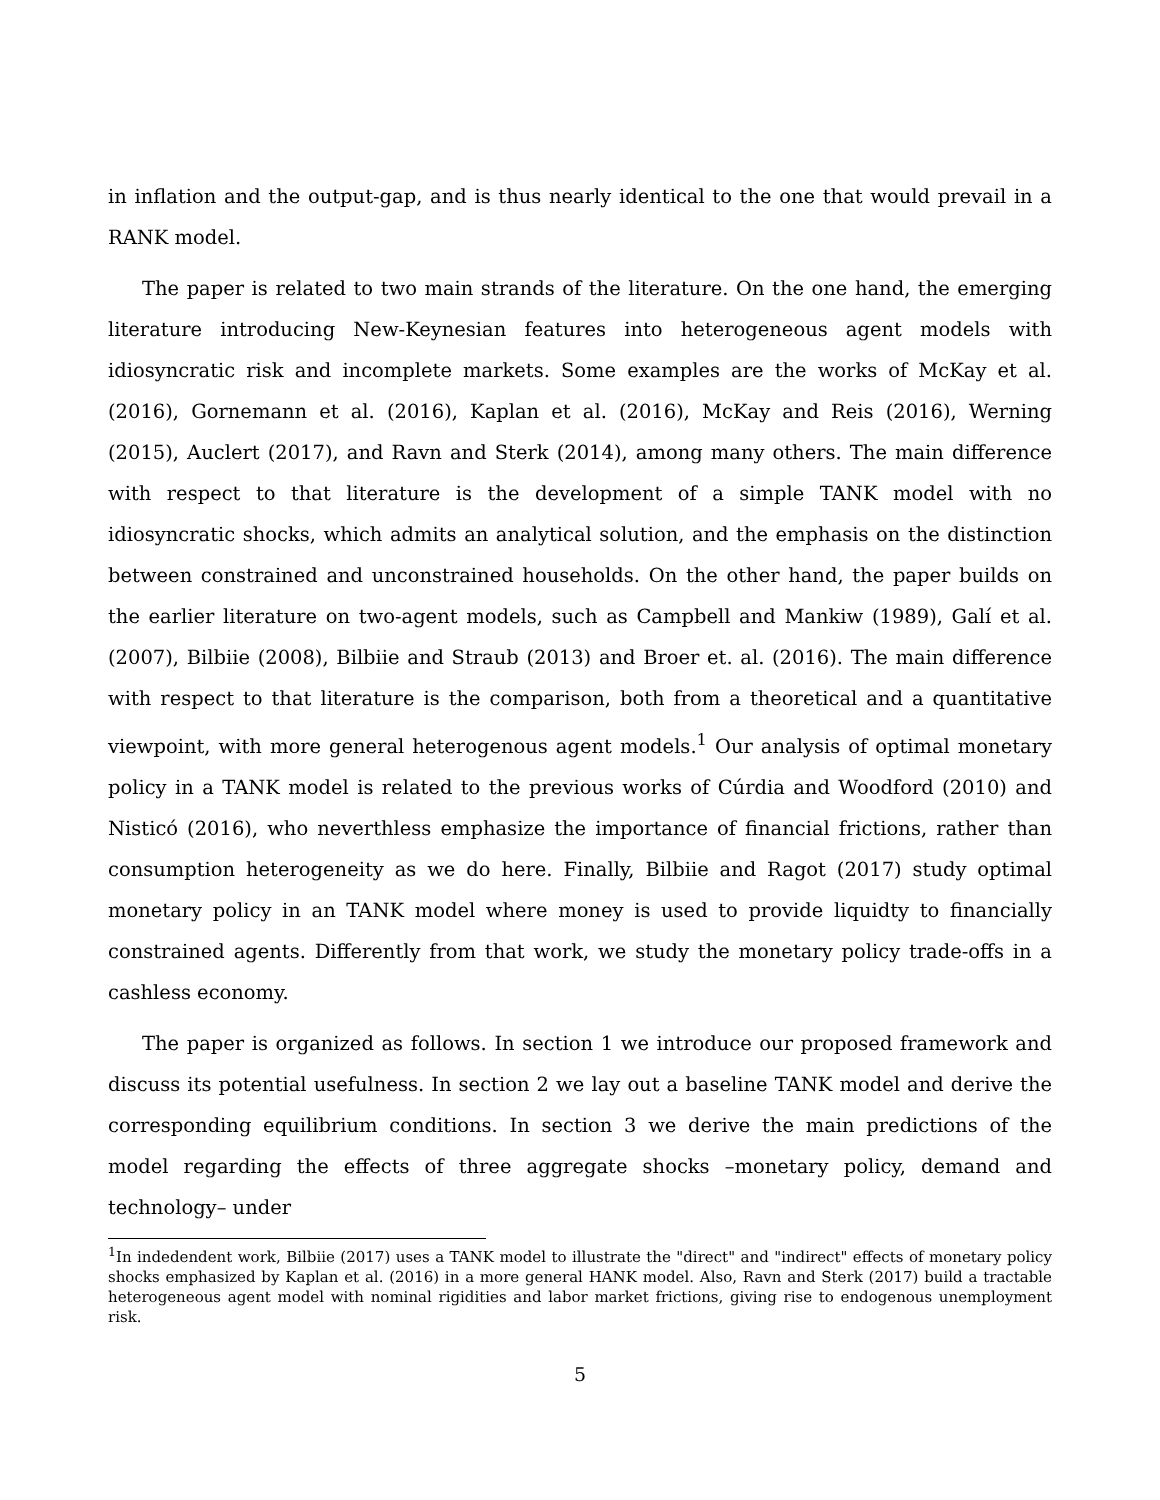in inflation and the output-gap, and is thus nearly identical to the one that would prevail in a RANK model.
The paper is related to two main strands of the literature. On the one hand, the emerging literature introducing New-Keynesian features into heterogeneous agent models with idiosyncratic risk and incomplete markets. Some examples are the works of McKay et al. (2016), Gornemann et al. (2016), Kaplan et al. (2016), McKay and Reis (2016), Werning (2015), Auclert (2017), and Ravn and Sterk (2014), among many others. The main difference with respect to that literature is the development of a simple TANK model with no idiosyncratic shocks, which admits an analytical solution, and the emphasis on the distinction between constrained and unconstrained households. On the other hand, the paper builds on the earlier literature on two-agent models, such as Campbell and Mankiw (1989), Galí et al. (2007), Bilbiie (2008), Bilbiie and Straub (2013) and Broer et. al. (2016). The main difference with respect to that literature is the comparison, both from a theoretical and a quantitative viewpoint, with more general heterogenous agent models.<sup>1</sup> Our analysis of optimal monetary policy in a TANK model is related to the previous works of Cúrdia and Woodford (2010) and Nisticó (2016), who neverthless emphasize the importance of financial frictions, rather than consumption heterogeneity as we do here. Finally, Bilbiie and Ragot (2017) study optimal monetary policy in an TANK model where money is used to provide liquidty to financially constrained agents. Differently from that work, we study the monetary policy trade-offs in a cashless economy.
The paper is organized as follows. In section 1 we introduce our proposed framework and discuss its potential usefulness. In section 2 we lay out a baseline TANK model and derive the corresponding equilibrium conditions. In section 3 we derive the main predictions of the model regarding the effects of three aggregate shocks –monetary policy, demand and technology– under
<sup>1</sup> In indedendent work, Bilbiie (2017) uses a TANK model to illustrate the "direct" and "indirect" effects of monetary policy shocks emphasized by Kaplan et al. (2016) in a more general HANK model. Also, Ravn and Sterk (2017) build a tractable heterogeneous agent model with nominal rigidities and labor market frictions, giving rise to endogenous unemployment risk.
5